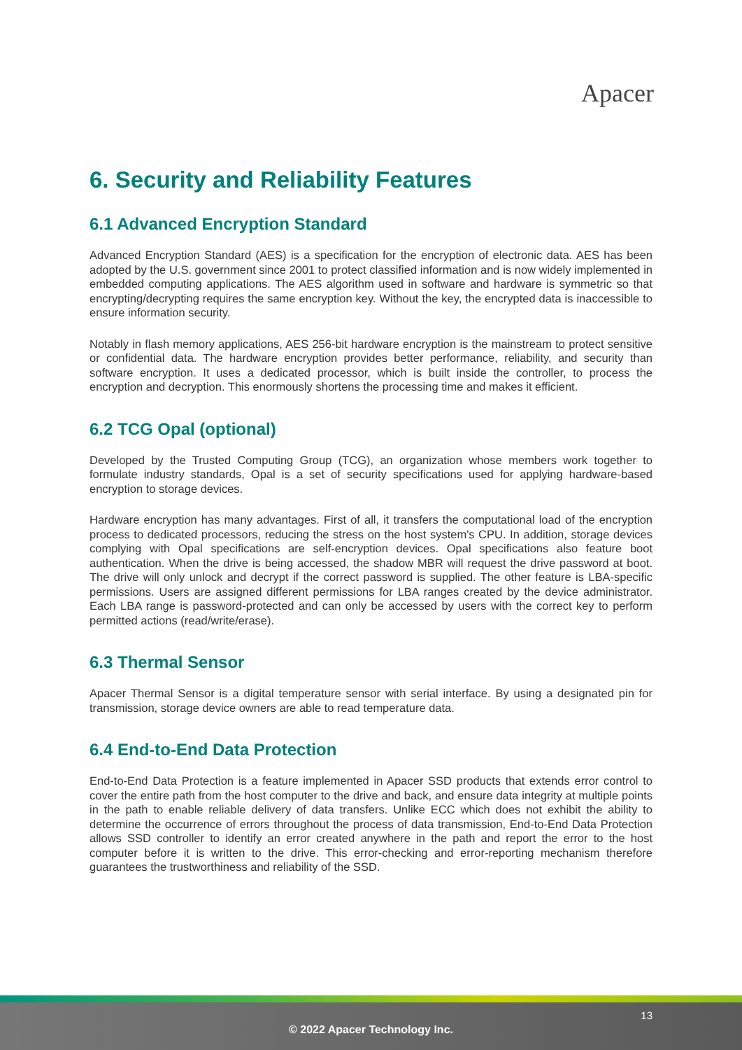Apacer
6. Security and Reliability Features
6.1 Advanced Encryption Standard
Advanced Encryption Standard (AES) is a specification for the encryption of electronic data. AES has been adopted by the U.S. government since 2001 to protect classified information and is now widely implemented in embedded computing applications. The AES algorithm used in software and hardware is symmetric so that encrypting/decrypting requires the same encryption key. Without the key, the encrypted data is inaccessible to ensure information security.
Notably in flash memory applications, AES 256-bit hardware encryption is the mainstream to protect sensitive or confidential data. The hardware encryption provides better performance, reliability, and security than software encryption. It uses a dedicated processor, which is built inside the controller, to process the encryption and decryption. This enormously shortens the processing time and makes it efficient.
6.2 TCG Opal (optional)
Developed by the Trusted Computing Group (TCG), an organization whose members work together to formulate industry standards, Opal is a set of security specifications used for applying hardware-based encryption to storage devices.
Hardware encryption has many advantages. First of all, it transfers the computational load of the encryption process to dedicated processors, reducing the stress on the host system's CPU. In addition, storage devices complying with Opal specifications are self-encryption devices. Opal specifications also feature boot authentication. When the drive is being accessed, the shadow MBR will request the drive password at boot. The drive will only unlock and decrypt if the correct password is supplied. The other feature is LBA-specific permissions. Users are assigned different permissions for LBA ranges created by the device administrator. Each LBA range is password-protected and can only be accessed by users with the correct key to perform permitted actions (read/write/erase).
6.3 Thermal Sensor
Apacer Thermal Sensor is a digital temperature sensor with serial interface. By using a designated pin for transmission, storage device owners are able to read temperature data.
6.4 End-to-End Data Protection
End-to-End Data Protection is a feature implemented in Apacer SSD products that extends error control to cover the entire path from the host computer to the drive and back, and ensure data integrity at multiple points in the path to enable reliable delivery of data transfers. Unlike ECC which does not exhibit the ability to determine the occurrence of errors throughout the process of data transmission, End-to-End Data Protection allows SSD controller to identify an error created anywhere in the path and report the error to the host computer before it is written to the drive. This error-checking and error-reporting mechanism therefore guarantees the trustworthiness and reliability of the SSD.
13
© 2022 Apacer Technology Inc.